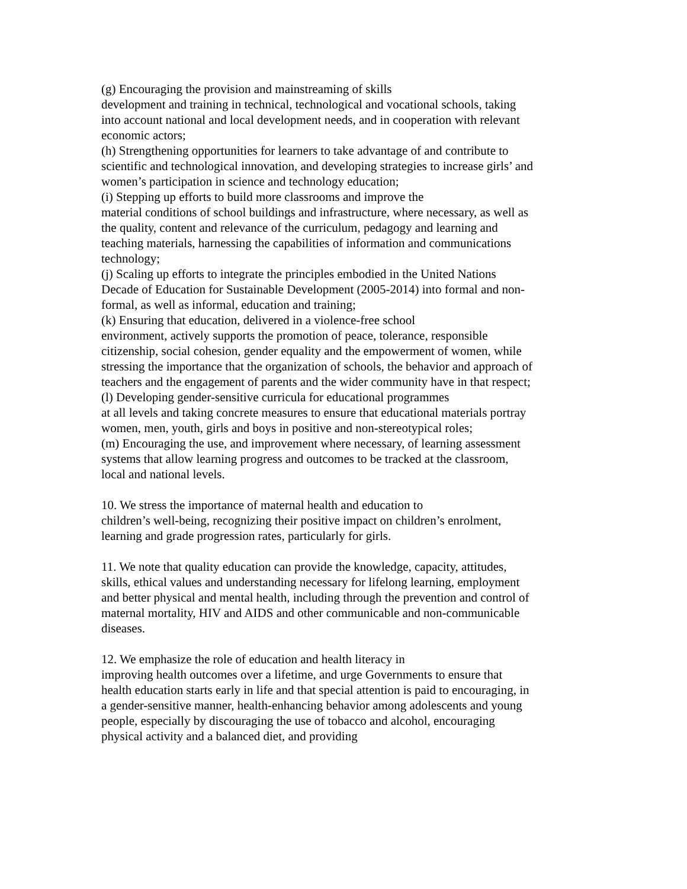(g) Encouraging the provision and mainstreaming of skills
development and training in technical, technological and vocational schools, taking into account national and local development needs, and in cooperation with relevant economic actors;
(h) Strengthening opportunities for learners to take advantage of and contribute to scientific and technological innovation, and developing strategies to increase girls’ and women’s participation in science and technology education;
(i) Stepping up efforts to build more classrooms and improve the
material conditions of school buildings and infrastructure, where necessary, as well as the quality, content and relevance of the curriculum, pedagogy and learning and teaching materials, harnessing the capabilities of information and communications technology;
(j) Scaling up efforts to integrate the principles embodied in the United Nations Decade of Education for Sustainable Development (2005-2014) into formal and non-formal, as well as informal, education and training;
(k) Ensuring that education, delivered in a violence-free school
environment, actively supports the promotion of peace, tolerance, responsible citizenship, social cohesion, gender equality and the empowerment of women, while stressing the importance that the organization of schools, the behavior and approach of teachers and the engagement of parents and the wider community have in that respect;
(l) Developing gender-sensitive curricula for educational programmes
at all levels and taking concrete measures to ensure that educational materials portray women, men, youth, girls and boys in positive and non-stereotypical roles;
(m) Encouraging the use, and improvement where necessary, of learning assessment systems that allow learning progress and outcomes to be tracked at the classroom, local and national levels.
10. We stress the importance of maternal health and education to
children’s well-being, recognizing their positive impact on children’s enrolment, learning and grade progression rates, particularly for girls.
11. We note that quality education can provide the knowledge, capacity, attitudes, skills, ethical values and understanding necessary for lifelong learning, employment and better physical and mental health, including through the prevention and control of maternal mortality, HIV and AIDS and other communicable and non-communicable diseases.
12. We emphasize the role of education and health literacy in
improving health outcomes over a lifetime, and urge Governments to ensure that health education starts early in life and that special attention is paid to encouraging, in a gender-sensitive manner, health-enhancing behavior among adolescents and young people, especially by discouraging the use of tobacco and alcohol, encouraging physical activity and a balanced diet, and providing